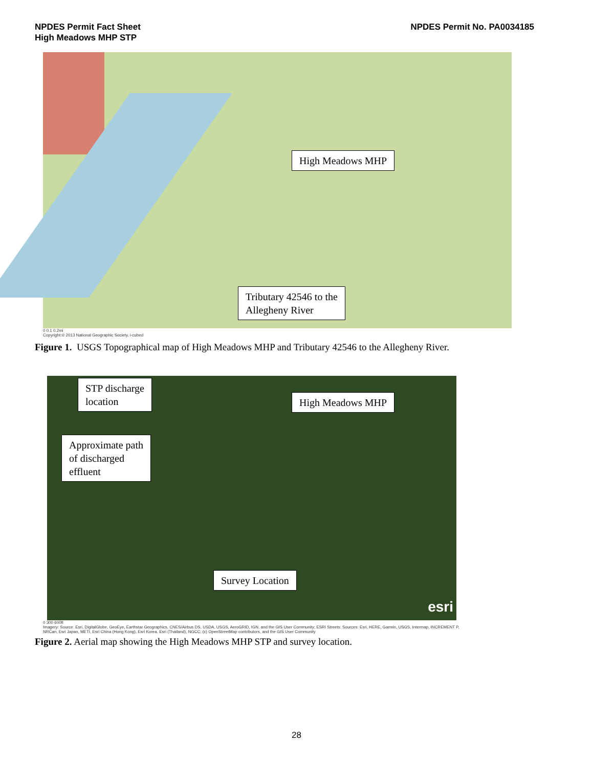NPDES Permit Fact Sheet
High Meadows MHP STP
NPDES Permit No. PA0034185
High Meadows MHP
Tributary 42546 to the
Allegheny River
0 0.1 0.2mi
Copyright:© 2013 National Geographic Society, i-cubed
Figure 1. USGS Topographical map of High Meadows MHP and Tributary 42546 to the Allegheny River.
STP discharge
location
High Meadows MHP
Approximate path
of discharged
effluent
Survey Location
esri
0 300 600ft
Imagery: Source: Esri, DigitalGlobe, GeoEye, Earthstar Geographics, CNES/Airbus DS, USDA, USGS, AeroGRID, IGN, and the GIS User Community; ESRI Streets: Sources: Esri, HERE, Garmin, USGS, Intermap, INCREMENT P, NRCan, Esri Japan, METI, Esri China (Hong Kong), Esri Korea, Esri (Thailand), NGCC, (c) OpenStreetMap contributors, and the GIS User Community
Figure 2. Aerial map showing the High Meadows MHP STP and survey location.
28